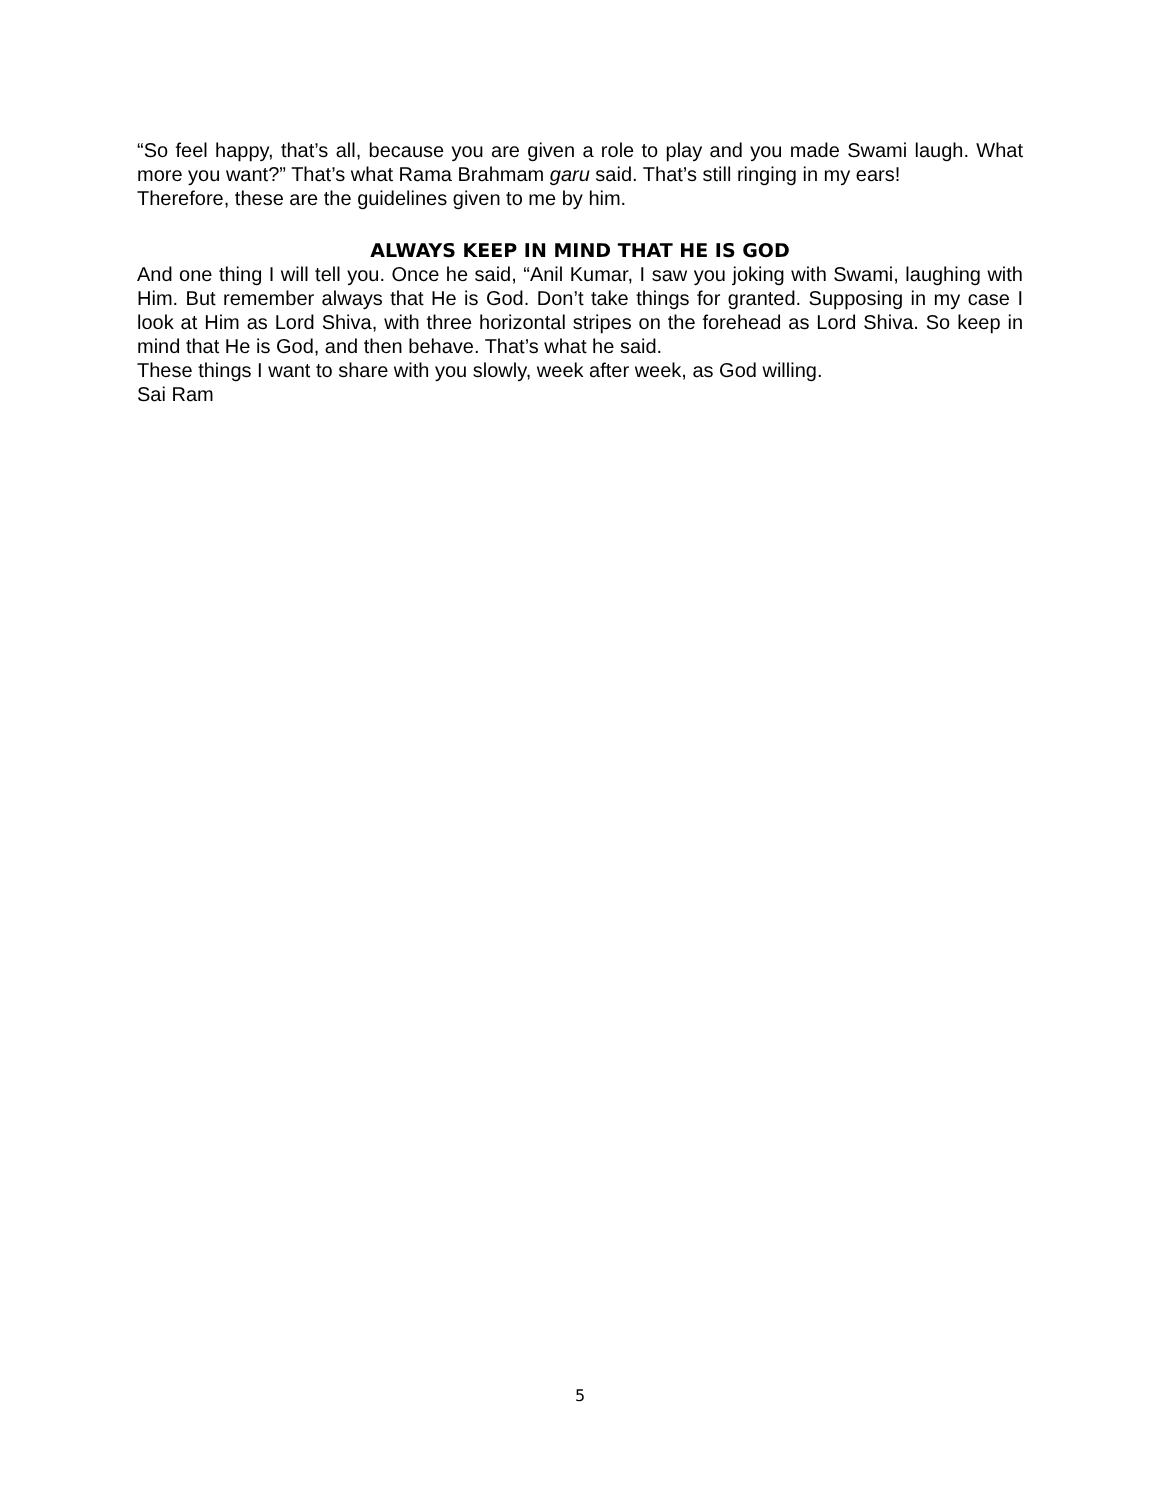“So feel happy, that’s all, because you are given a role to play and you made Swami laugh. What more you want?” That’s what Rama Brahmam garu said. That’s still ringing in my ears!
Therefore, these are the guidelines given to me by him.
ALWAYS KEEP IN MIND THAT HE IS GOD
And one thing I will tell you. Once he said, “Anil Kumar, I saw you joking with Swami, laughing with Him. But remember always that He is God. Don’t take things for granted. Supposing in my case I look at Him as Lord Shiva, with three horizontal stripes on the forehead as Lord Shiva. So keep in mind that He is God, and then behave. That’s what he said.
These things I want to share with you slowly, week after week, as God willing.
Sai Ram
5